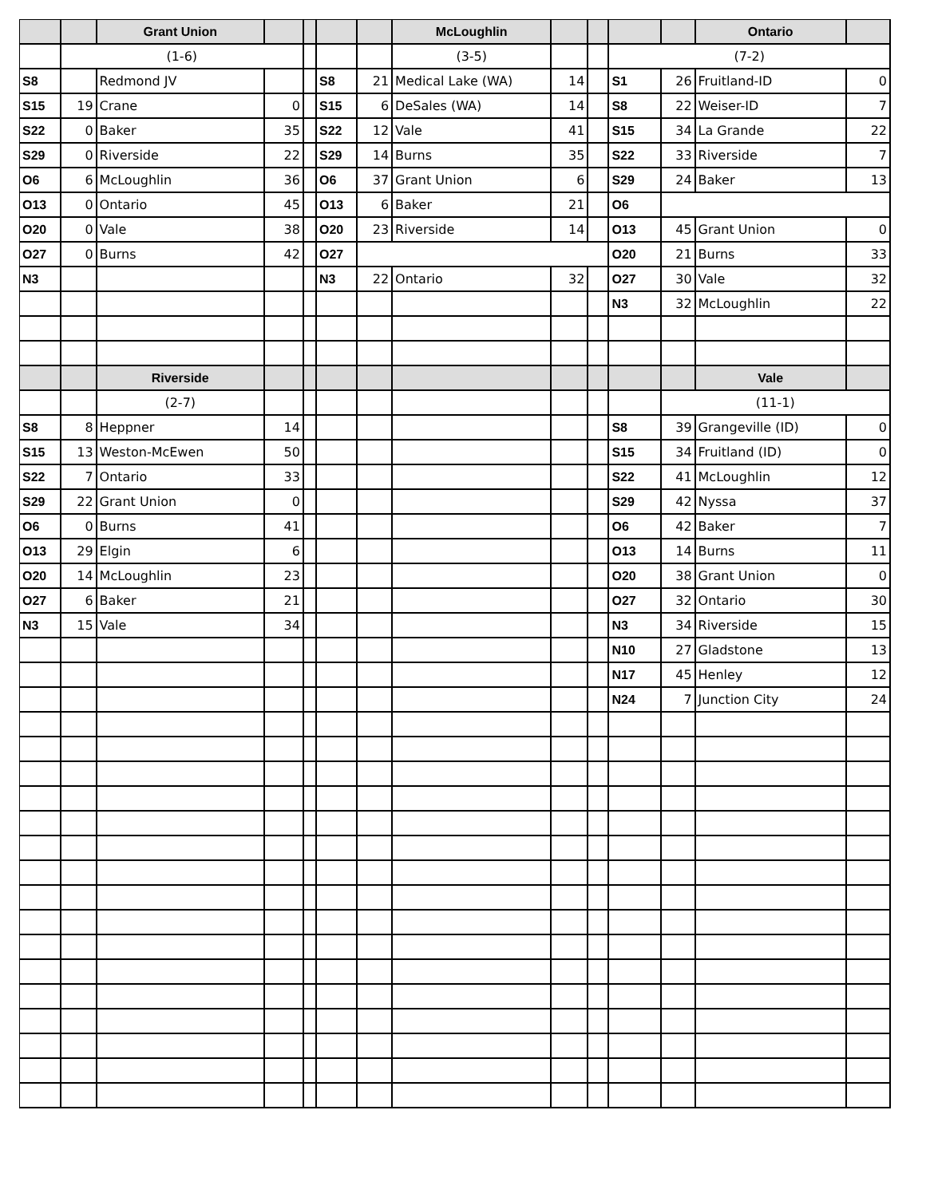| | | Grant Union | | | | | McLoughlin | | | | | Ontario | |
| --- | --- | --- | --- | --- | --- | --- | --- | --- | --- | --- | --- | --- | --- |
| | (1-6) | | | | | | (3-5) | | | (7-2) | | | |
| S8 | | Redmond JV | | | S8 | 21 | Medical Lake (WA) | 14 | | S1 | 26 | Fruitland-ID | 0 |
| S15 | 19 | Crane | 0 | | S15 | 6 | DeSales (WA) | 14 | | S8 | 22 | Weiser-ID | 7 |
| S22 | 0 | Baker | 35 | | S22 | 12 | Vale | 41 | | S15 | 34 | La Grande | 22 |
| S29 | 0 | Riverside | 22 | | S29 | 14 | Burns | 35 | | S22 | 33 | Riverside | 7 |
| O6 | 6 | McLoughlin | 36 | | O6 | 37 | Grant Union | 6 | | S29 | 24 | Baker | 13 |
| O13 | 0 | Ontario | 45 | | O13 | 6 | Baker | 21 | | O6 | | | |
| O20 | 0 | Vale | 38 | | O20 | 23 | Riverside | 14 | | O13 | 45 | Grant Union | 0 |
| O27 | 0 | Burns | 42 | | O27 | | | | | O20 | 21 | Burns | 33 |
| N3 | | | | | N3 | 22 | Ontario | 32 | | O27 | 30 | Vale | 32 |
| | | | | | | | | | | N3 | 32 | McLoughlin | 22 |
| | | Riverside | | | | | | | | | | Vale | |
| | | (2-7) | | | | | | | | | (11-1) | | |
| S8 | 8 | Heppner | 14 | | | | | | | S8 | 39 | Grangeville (ID) | 0 |
| S15 | 13 | Weston-McEwen | 50 | | | | | | | S15 | 34 | Fruitland (ID) | 0 |
| S22 | 7 | Ontario | 33 | | | | | | | S22 | 41 | McLoughlin | 12 |
| S29 | 22 | Grant Union | 0 | | | | | | | S29 | 42 | Nyssa | 37 |
| O6 | 0 | Burns | 41 | | | | | | | O6 | 42 | Baker | 7 |
| O13 | 29 | Elgin | 6 | | | | | | | O13 | 14 | Burns | 11 |
| O20 | 14 | McLoughlin | 23 | | | | | | | O20 | 38 | Grant Union | 0 |
| O27 | 6 | Baker | 21 | | | | | | | O27 | 32 | Ontario | 30 |
| N3 | 15 | Vale | 34 | | | | | | | N3 | 34 | Riverside | 15 |
| | | | | | | | | | | N10 | 27 | Gladstone | 13 |
| | | | | | | | | | | N17 | 45 | Henley | 12 |
| | | | | | | | | | | N24 | 7 | Junction City | 24 |